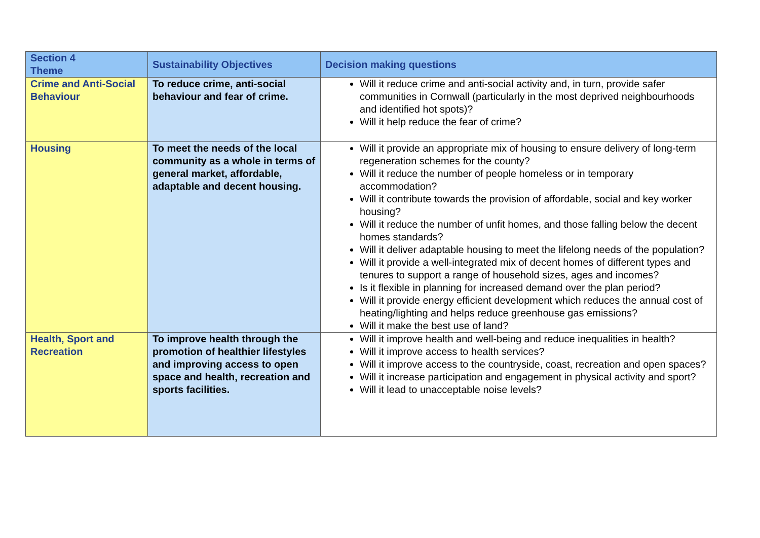| Section 4 Theme | Sustainability Objectives | Decision making questions |
| --- | --- | --- |
| Crime and Anti-Social Behaviour | To reduce crime, anti-social behaviour and fear of crime. | Will it reduce crime and anti-social activity and, in turn, provide safer communities in Cornwall (particularly in the most deprived neighbourhoods and identified hot spots)? Will it help reduce the fear of crime? |
| Housing | To meet the needs of the local community as a whole in terms of general market, affordable, adaptable and decent housing. | Will it provide an appropriate mix of housing to ensure delivery of long-term regeneration schemes for the county? Will it reduce the number of people homeless or in temporary accommodation? Will it contribute towards the provision of affordable, social and key worker housing? Will it reduce the number of unfit homes, and those falling below the decent homes standards? Will it deliver adaptable housing to meet the lifelong needs of the population? Will it provide a well-integrated mix of decent homes of different types and tenures to support a range of household sizes, ages and incomes? Is it flexible in planning for increased demand over the plan period? Will it provide energy efficient development which reduces the annual cost of heating/lighting and helps reduce greenhouse gas emissions? Will it make the best use of land? |
| Health, Sport and Recreation | To improve health through the promotion of healthier lifestyles and improving access to open space and health, recreation and sports facilities. | Will it improve health and well-being and reduce inequalities in health? Will it improve access to health services? Will it improve access to the countryside, coast, recreation and open spaces? Will it increase participation and engagement in physical activity and sport? Will it lead to unacceptable noise levels? |